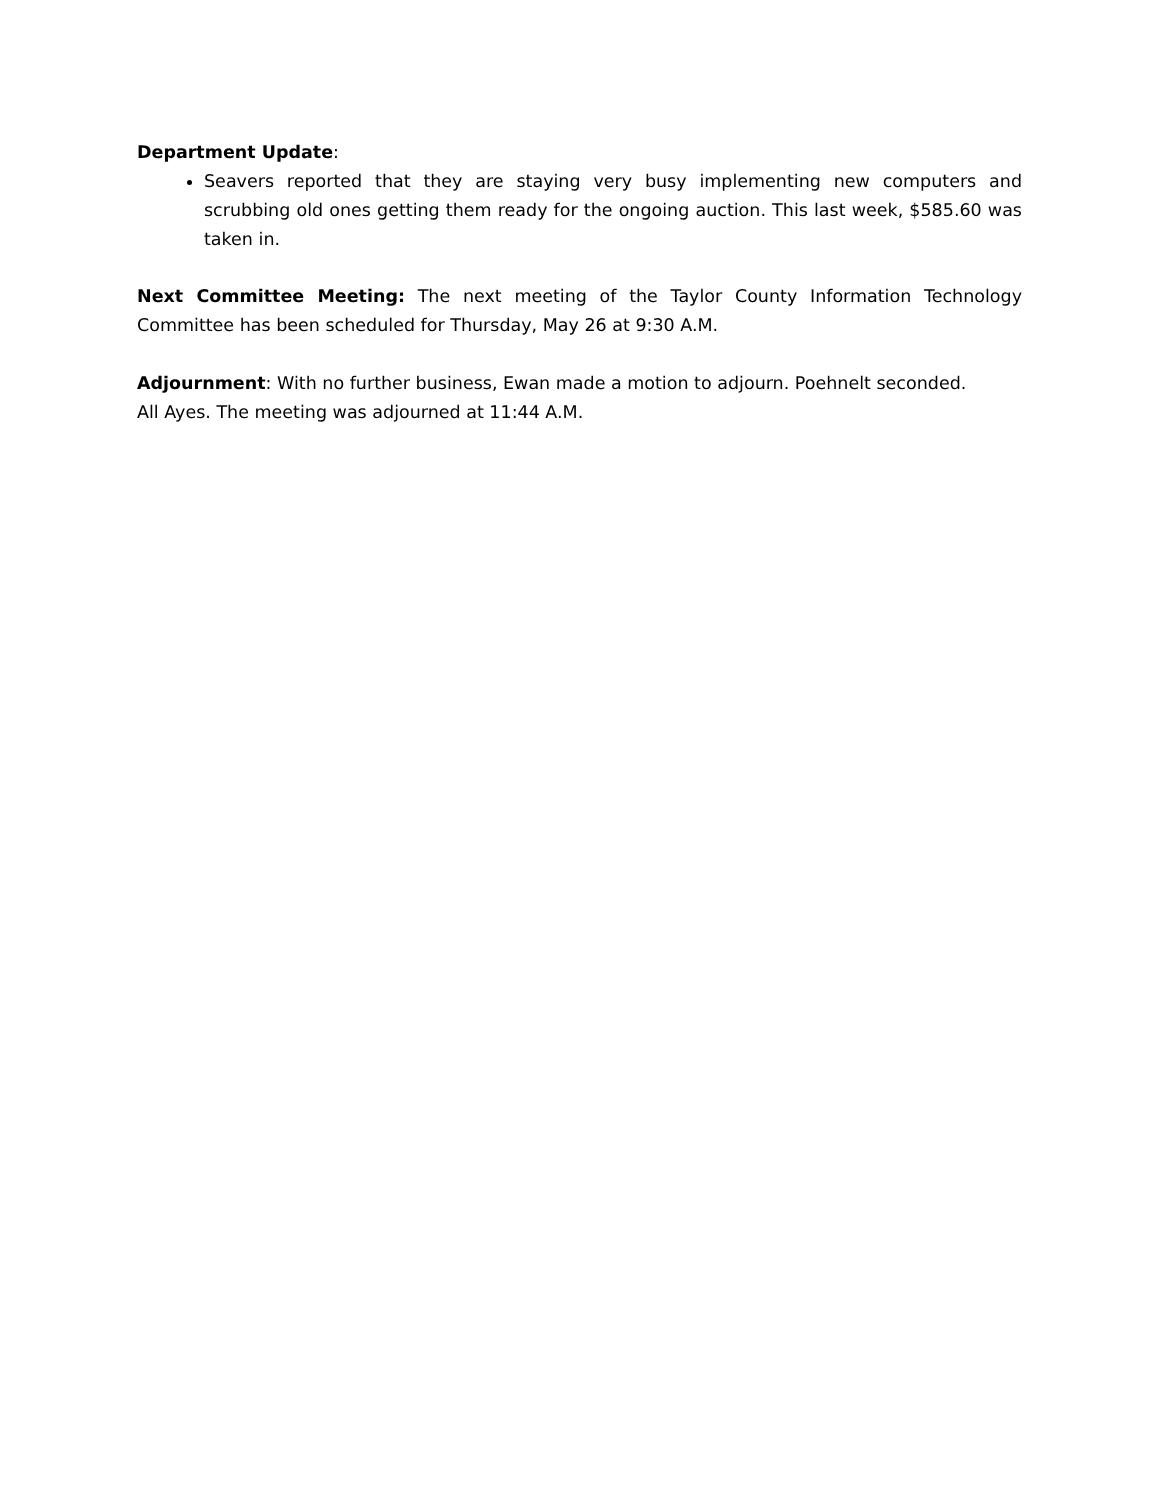Department Update:
Seavers reported that they are staying very busy implementing new computers and scrubbing old ones getting them ready for the ongoing auction. This last week, $585.60 was taken in.
Next Committee Meeting: The next meeting of the Taylor County Information Technology Committee has been scheduled for Thursday, May 26 at 9:30 A.M.
Adjournment: With no further business, Ewan made a motion to adjourn. Poehnelt seconded.
All Ayes. The meeting was adjourned at 11:44 A.M.